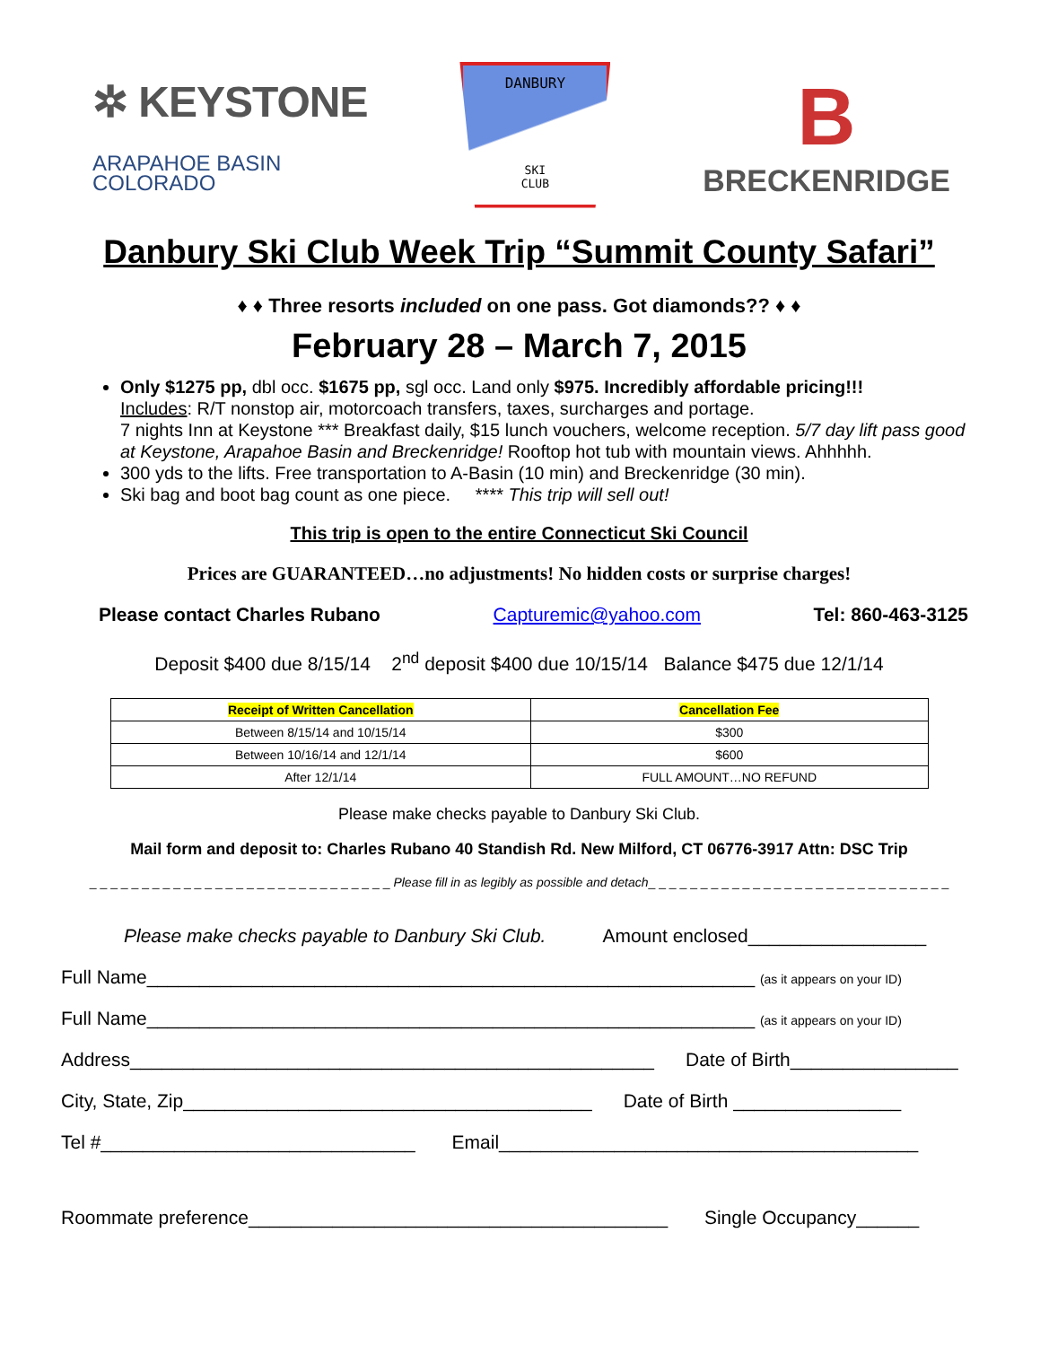✲ KEYSTONE
ARAPAHOE BASIN
COLORADO
DANBURY
SKI
CLUB
B
BRECKENRIDGE
Danbury Ski Club Week Trip “Summit County Safari”
♦ ♦ Three resorts included on one pass. Got diamonds?? ♦ ♦
February 28 – March 7, 2015
Only $1275 pp, dbl occ. $1675 pp, sgl occ. Land only $975. Incredibly affordable pricing!!!
Includes: R/T nonstop air, motorcoach transfers, taxes, surcharges and portage.
7 nights Inn at Keystone *** Breakfast daily, $15 lunch vouchers, welcome reception. 5/7 day lift pass good at Keystone, Arapahoe Basin and Breckenridge! Rooftop hot tub with mountain views. Ahhhhh.
300 yds to the lifts. Free transportation to A-Basin (10 min) and Breckenridge (30 min).
Ski bag and boot bag count as one piece. **** This trip will sell out!
This trip is open to the entire Connecticut Ski Council
Prices are GUARANTEED…no adjustments! No hidden costs or surprise charges!
Please contact Charles Rubano Capturemic@yahoo.com Tel: 860-463-3125
Deposit $400 due 8/15/14 2<sup>nd</sup> deposit $400 due 10/15/14 Balance $475 due 12/1/14
| Receipt of Written Cancellation | Cancellation Fee |
| --- | --- |
| Between 8/15/14 and 10/15/14 | $300 |
| Between 10/16/14 and 12/1/14 | $600 |
| After 12/1/14 | FULL AMOUNT…NO REFUND |
Please make checks payable to Danbury Ski Club.
Mail form and deposit to: Charles Rubano 40 Standish Rd. New Milford, CT 06776-3917 Attn: DSC Trip
_ _ _ _ _ _ _ _ _ _ _ _ _ _ _ _ _ _ _ _ _ _ _ _ _ _ _ _ _ Please fill in as legibly as possible and detach_ _ _ _ _ _ _ _ _ _ _ _ _ _ _ _ _ _ _ _ _ _ _ _ _ _ _ _ _
Please make checks payable to Danbury Ski Club. Amount enclosed_________________
Full Name__________________________________________________________ (as it appears on your ID)
Full Name__________________________________________________________ (as it appears on your ID)
Address__________________________________________________ Date of Birth________________
City, State, Zip_______________________________________ Date of Birth ________________
Tel #______________________________ Email________________________________________
Roommate preference________________________________________ Single Occupancy______